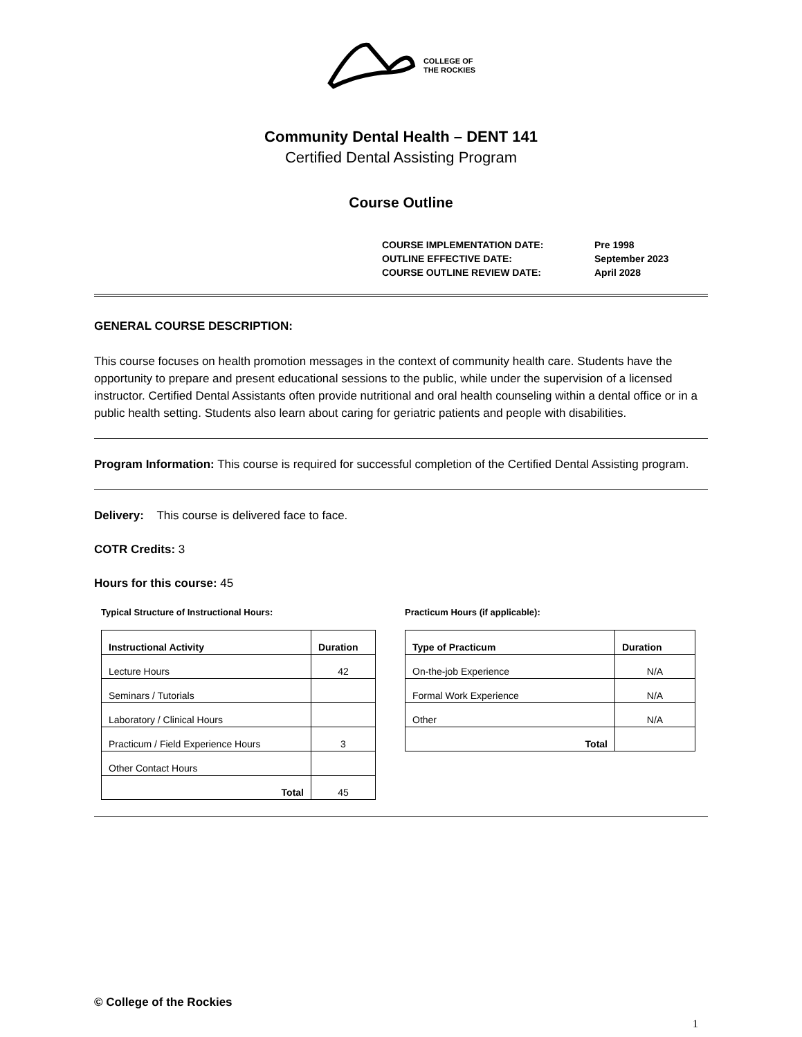COLLEGE OF
THE ROCKIES
Community Dental Health – DENT 141
Certified Dental Assisting Program
Course Outline
| COURSE IMPLEMENTATION DATE: | Pre 1998 |
| OUTLINE EFFECTIVE DATE: | September 2023 |
| COURSE OUTLINE REVIEW DATE: | April 2028 |
GENERAL COURSE DESCRIPTION:
This course focuses on health promotion messages in the context of community health care. Students have the opportunity to prepare and present educational sessions to the public, while under the supervision of a licensed instructor. Certified Dental Assistants often provide nutritional and oral health counseling within a dental office or in a public health setting. Students also learn about caring for geriatric patients and people with disabilities.
Program Information: This course is required for successful completion of the Certified Dental Assisting program.
Delivery: This course is delivered face to face.
COTR Credits: 3
Hours for this course: 45
Typical Structure of Instructional Hours:
| Instructional Activity | Duration |
| --- | --- |
| Lecture Hours | 42 |
| Seminars / Tutorials | |
| Laboratory / Clinical Hours | |
| Practicum / Field Experience Hours | 3 |
| Other Contact Hours | |
| Total | 45 |
Practicum Hours (if applicable):
| Type of Practicum | Duration |
| --- | --- |
| On-the-job Experience | N/A |
| Formal Work Experience | N/A |
| Other | N/A |
| Total | |
© College of the Rockies
1